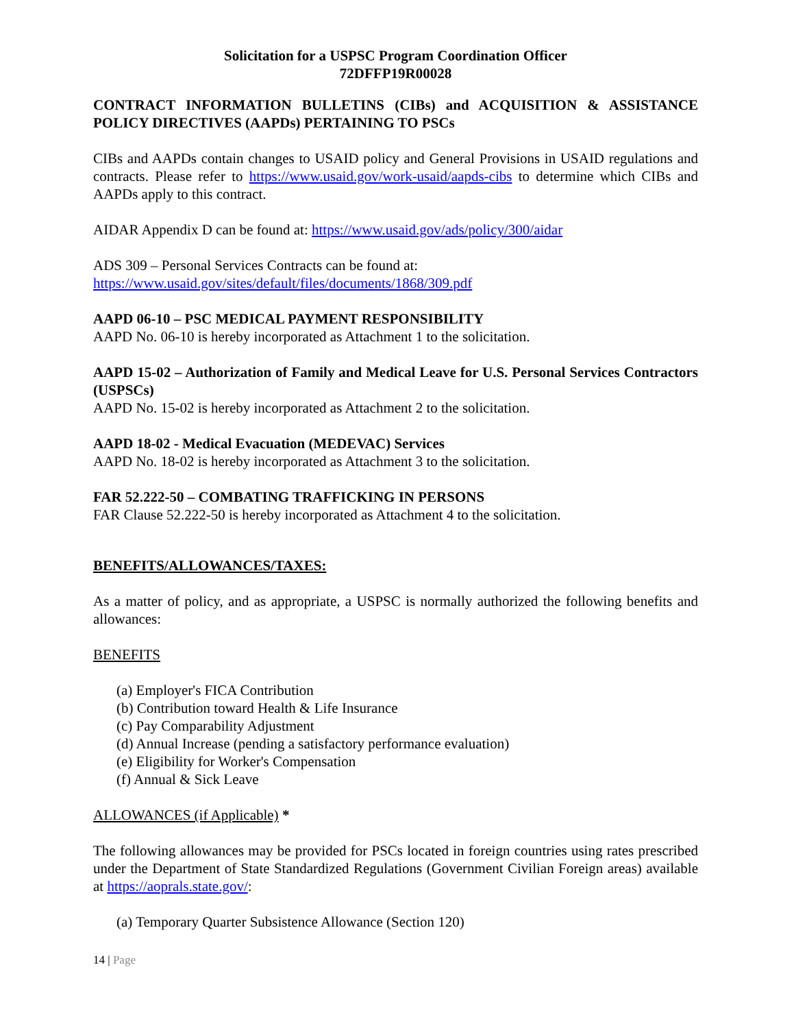Solicitation for a USPSC Program Coordination Officer
72DFFP19R00028
CONTRACT INFORMATION BULLETINS (CIBs) and ACQUISITION & ASSISTANCE POLICY DIRECTIVES (AAPDs) PERTAINING TO PSCs
CIBs and AAPDs contain changes to USAID policy and General Provisions in USAID regulations and contracts. Please refer to https://www.usaid.gov/work-usaid/aapds-cibs to determine which CIBs and AAPDs apply to this contract.
AIDAR Appendix D can be found at: https://www.usaid.gov/ads/policy/300/aidar
ADS 309 – Personal Services Contracts can be found at:
https://www.usaid.gov/sites/default/files/documents/1868/309.pdf
AAPD 06-10 – PSC MEDICAL PAYMENT RESPONSIBILITY
AAPD No. 06-10 is hereby incorporated as Attachment 1 to the solicitation.
AAPD 15-02 – Authorization of Family and Medical Leave for U.S. Personal Services Contractors (USPSCs)
AAPD No. 15-02 is hereby incorporated as Attachment 2 to the solicitation.
AAPD 18-02 - Medical Evacuation (MEDEVAC) Services
AAPD No. 18-02 is hereby incorporated as Attachment 3 to the solicitation.
FAR 52.222-50 – COMBATING TRAFFICKING IN PERSONS
FAR Clause 52.222-50 is hereby incorporated as Attachment 4 to the solicitation.
BENEFITS/ALLOWANCES/TAXES:
As a matter of policy, and as appropriate, a USPSC is normally authorized the following benefits and allowances:
BENEFITS
(a) Employer's FICA Contribution
(b) Contribution toward Health & Life Insurance
(c) Pay Comparability Adjustment
(d) Annual Increase (pending a satisfactory performance evaluation)
(e) Eligibility for Worker's Compensation
(f) Annual & Sick Leave
ALLOWANCES (if Applicable) *
The following allowances may be provided for PSCs located in foreign countries using rates prescribed under the Department of State Standardized Regulations (Government Civilian Foreign areas) available at https://aoprals.state.gov/:
(a) Temporary Quarter Subsistence Allowance (Section 120)
14 | Page